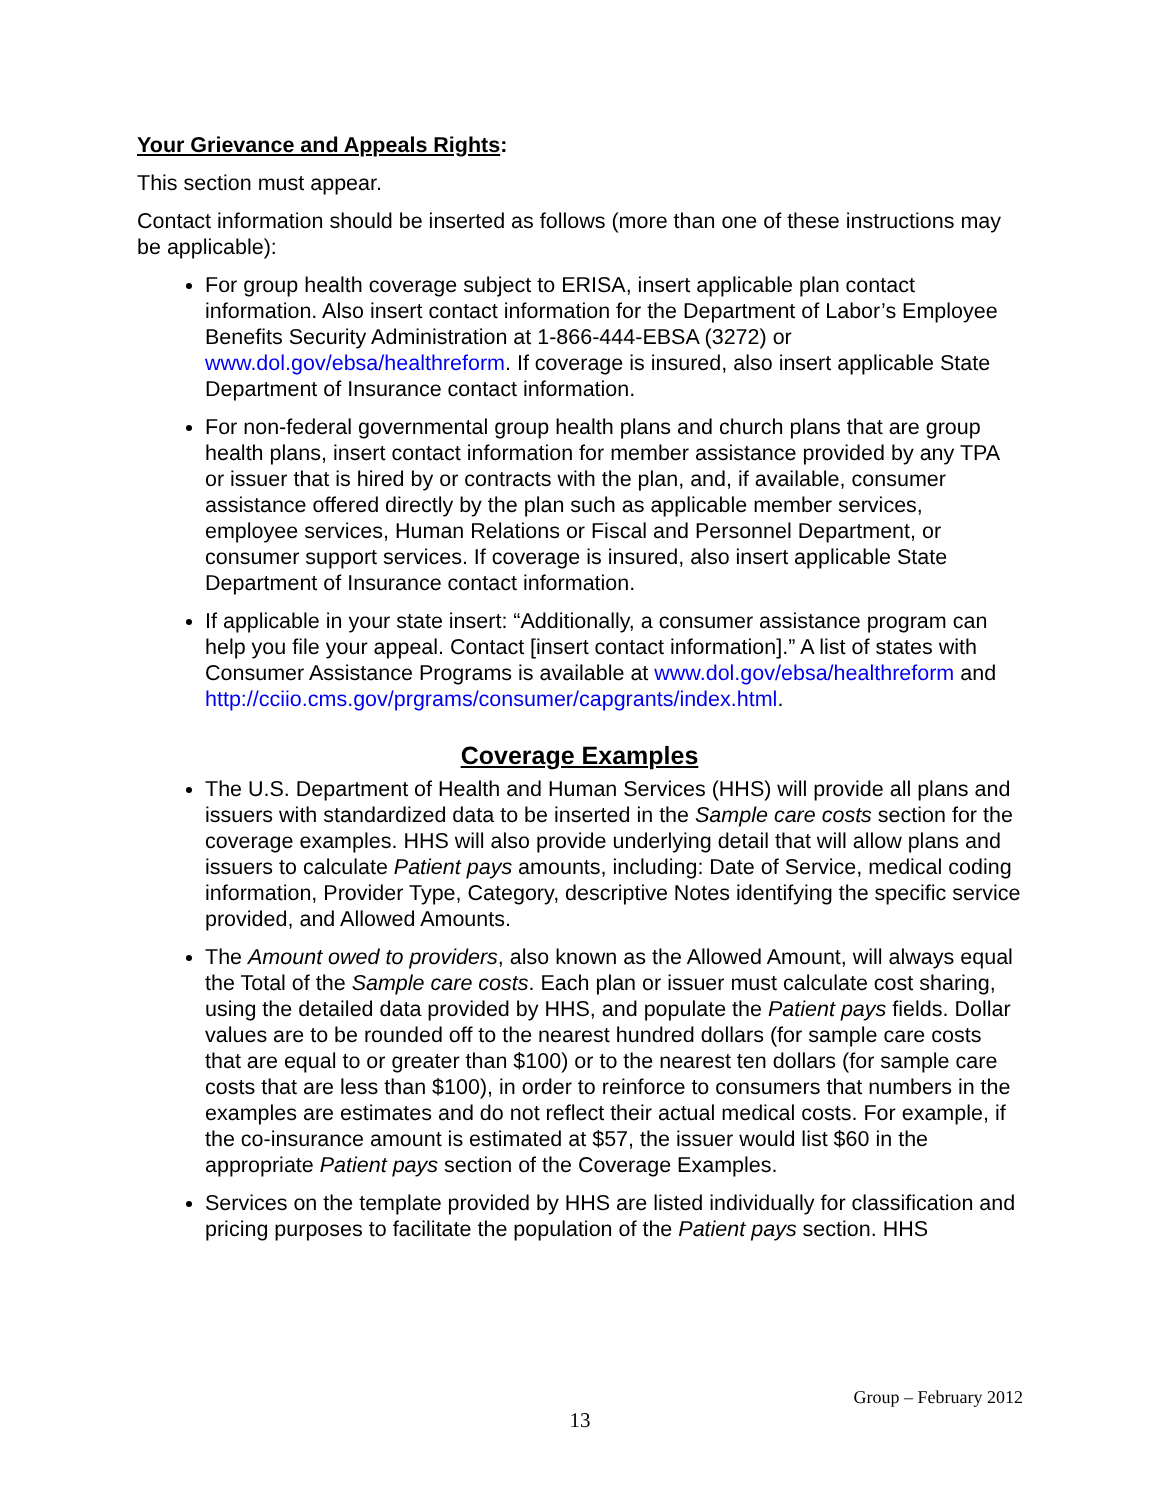Your Grievance and Appeals Rights:
This section must appear.
Contact information should be inserted as follows (more than one of these instructions may be applicable):
For group health coverage subject to ERISA, insert applicable plan contact information. Also insert contact information for the Department of Labor’s Employee Benefits Security Administration at 1-866-444-EBSA (3272) or www.dol.gov/ebsa/healthreform. If coverage is insured, also insert applicable State Department of Insurance contact information.
For non-federal governmental group health plans and church plans that are group health plans, insert contact information for member assistance provided by any TPA or issuer that is hired by or contracts with the plan, and, if available, consumer assistance offered directly by the plan such as applicable member services, employee services, Human Relations or Fiscal and Personnel Department, or consumer support services. If coverage is insured, also insert applicable State Department of Insurance contact information.
If applicable in your state insert: “Additionally, a consumer assistance program can help you file your appeal. Contact [insert contact information].” A list of states with Consumer Assistance Programs is available at www.dol.gov/ebsa/healthreform and http://cciio.cms.gov/prgrams/consumer/capgrants/index.html.
Coverage Examples
The U.S. Department of Health and Human Services (HHS) will provide all plans and issuers with standardized data to be inserted in the Sample care costs section for the coverage examples. HHS will also provide underlying detail that will allow plans and issuers to calculate Patient pays amounts, including: Date of Service, medical coding information, Provider Type, Category, descriptive Notes identifying the specific service provided, and Allowed Amounts.
The Amount owed to providers, also known as the Allowed Amount, will always equal the Total of the Sample care costs. Each plan or issuer must calculate cost sharing, using the detailed data provided by HHS, and populate the Patient pays fields. Dollar values are to be rounded off to the nearest hundred dollars (for sample care costs that are equal to or greater than $100) or to the nearest ten dollars (for sample care costs that are less than $100), in order to reinforce to consumers that numbers in the examples are estimates and do not reflect their actual medical costs. For example, if the co-insurance amount is estimated at $57, the issuer would list $60 in the appropriate Patient pays section of the Coverage Examples.
Services on the template provided by HHS are listed individually for classification and pricing purposes to facilitate the population of the Patient pays section. HHS
Group – February 2012
13